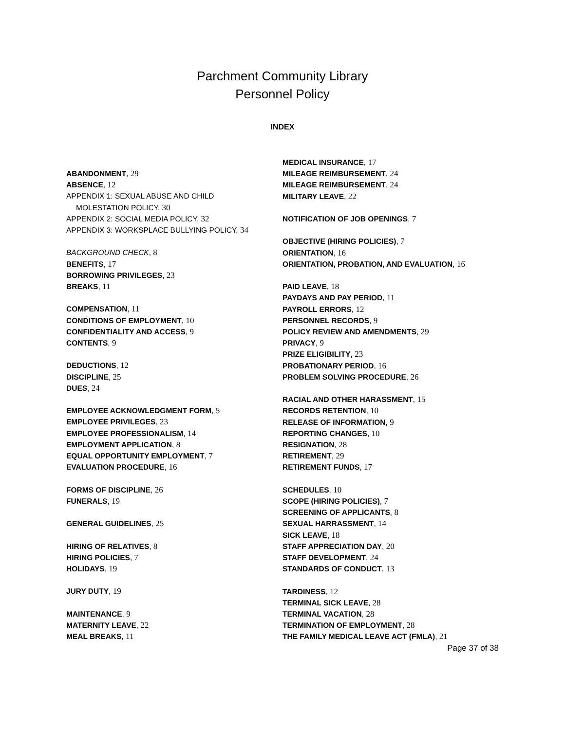Parchment Community Library
Personnel Policy
INDEX
ABANDONMENT, 29
ABSENCE, 12
APPENDIX 1: SEXUAL ABUSE AND CHILD
MOLESTATION POLICY, 30
APPENDIX 2: SOCIAL MEDIA POLICY, 32
APPENDIX 3: WORKSPLACE BULLYING POLICY, 34
BACKGROUND CHECK, 8
BENEFITS, 17
BORROWING PRIVILEGES, 23
BREAKS, 11
COMPENSATION, 11
CONDITIONS OF EMPLOYMENT, 10
CONFIDENTIALITY AND ACCESS, 9
CONTENTS, 9
DEDUCTIONS, 12
DISCIPLINE, 25
DUES, 24
EMPLOYEE ACKNOWLEDGMENT FORM, 5
EMPLOYEE PRIVILEGES, 23
EMPLOYEE PROFESSIONALISM, 14
EMPLOYMENT APPLICATION, 8
EQUAL OPPORTUNITY EMPLOYMENT, 7
EVALUATION PROCEDURE, 16
FORMS OF DISCIPLINE, 26
FUNERALS, 19
GENERAL GUIDELINES, 25
HIRING OF RELATIVES, 8
HIRING POLICIES, 7
HOLIDAYS, 19
JURY DUTY, 19
MAINTENANCE, 9
MATERNITY LEAVE, 22
MEAL BREAKS, 11
MEDICAL INSURANCE, 17
MILEAGE REIMBURSEMENT, 24
MILEAGE REIMBURSEMENT, 24
MILITARY LEAVE, 22
NOTIFICATION OF JOB OPENINGS, 7
OBJECTIVE (HIRING POLICIES), 7
ORIENTATION, 16
ORIENTATION, PROBATION, AND EVALUATION, 16
PAID LEAVE, 18
PAYDAYS AND PAY PERIOD, 11
PAYROLL ERRORS, 12
PERSONNEL RECORDS, 9
POLICY REVIEW AND AMENDMENTS, 29
PRIVACY, 9
PRIZE ELIGIBILITY, 23
PROBATIONARY PERIOD, 16
PROBLEM SOLVING PROCEDURE, 26
RACIAL AND OTHER HARASSMENT, 15
RECORDS RETENTION, 10
RELEASE OF INFORMATION, 9
REPORTING CHANGES, 10
RESIGNATION, 28
RETIREMENT, 29
RETIREMENT FUNDS, 17
SCHEDULES, 10
SCOPE (HIRING POLICIES), 7
SCREENING OF APPLICANTS, 8
SEXUAL HARRASSMENT, 14
SICK LEAVE, 18
STAFF APPRECIATION DAY, 20
STAFF DEVELOPMENT, 24
STANDARDS OF CONDUCT, 13
TARDINESS, 12
TERMINAL SICK LEAVE, 28
TERMINAL VACATION, 28
TERMINATION OF EMPLOYMENT, 28
THE FAMILY MEDICAL LEAVE ACT (FMLA), 21
Page 37 of 38